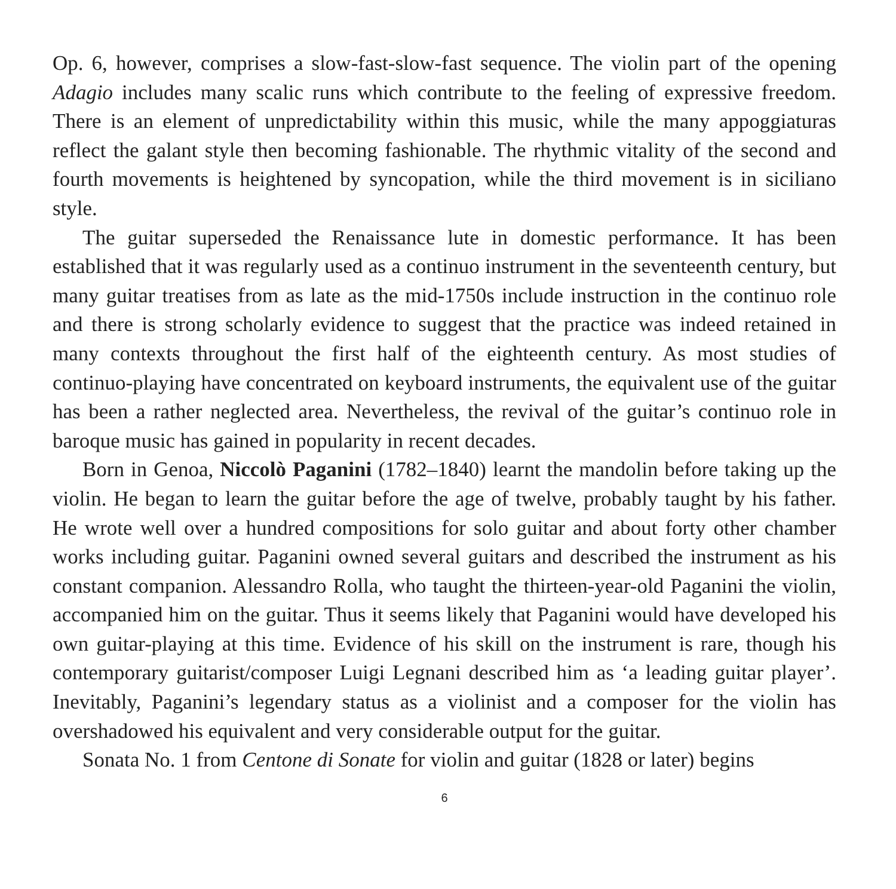Op. 6, however, comprises a slow-fast-slow-fast sequence. The violin part of the opening Adagio includes many scalic runs which contribute to the feeling of expressive freedom. There is an element of unpredictability within this music, while the many appoggiaturas reflect the galant style then becoming fashionable. The rhythmic vitality of the second and fourth movements is heightened by syncopation, while the third movement is in siciliano style.
The guitar superseded the Renaissance lute in domestic performance. It has been established that it was regularly used as a continuo instrument in the seventeenth century, but many guitar treatises from as late as the mid-1750s include instruction in the continuo role and there is strong scholarly evidence to suggest that the practice was indeed retained in many contexts throughout the first half of the eighteenth century. As most studies of continuo-playing have concentrated on keyboard instruments, the equivalent use of the guitar has been a rather neglected area. Nevertheless, the revival of the guitar’s continuo role in baroque music has gained in popularity in recent decades.
Born in Genoa, Niccolò Paganini (1782–1840) learnt the mandolin before taking up the violin. He began to learn the guitar before the age of twelve, probably taught by his father. He wrote well over a hundred compositions for solo guitar and about forty other chamber works including guitar. Paganini owned several guitars and described the instrument as his constant companion. Alessandro Rolla, who taught the thirteen-year-old Paganini the violin, accompanied him on the guitar. Thus it seems likely that Paganini would have developed his own guitar-playing at this time. Evidence of his skill on the instrument is rare, though his contemporary guitarist/composer Luigi Legnani described him as ‘a leading guitar player’. Inevitably, Paganini’s legendary status as a violinist and a composer for the violin has overshadowed his equivalent and very considerable output for the guitar.
Sonata No. 1 from Centone di Sonate for violin and guitar (1828 or later) begins
6